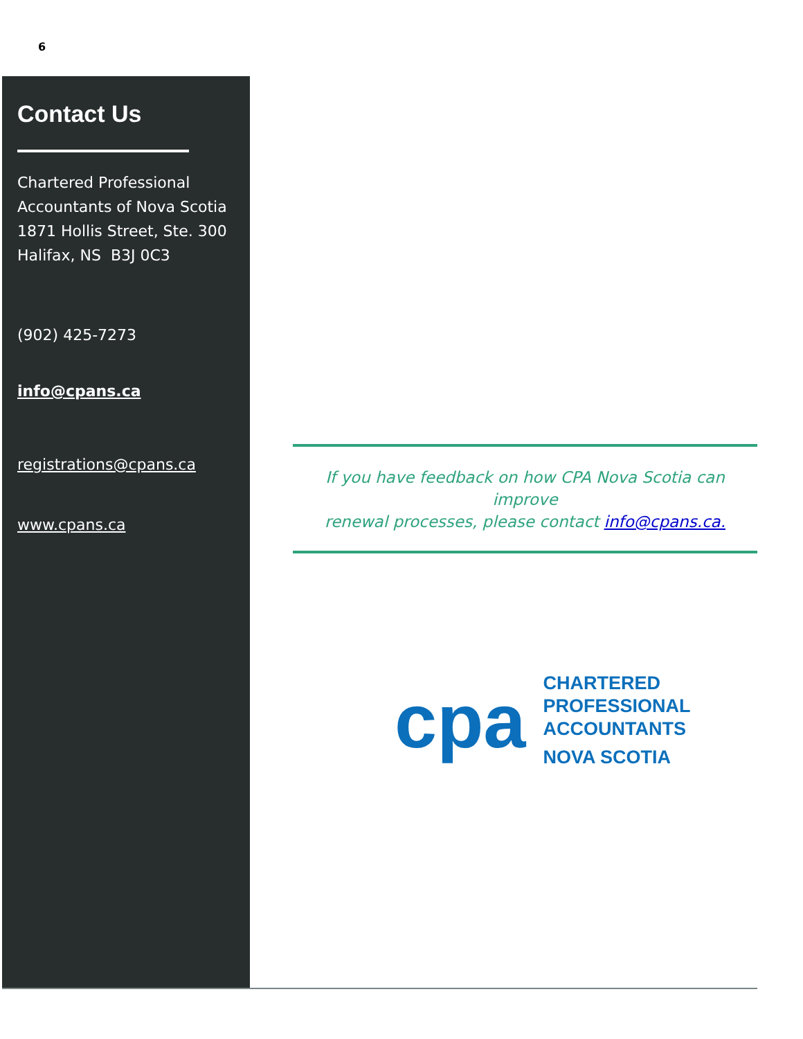6
Contact Us
Chartered Professional
Accountants of Nova Scotia
1871 Hollis Street, Ste. 300
Halifax, NS B3J 0C3
(902) 425-7273
info@cpans.ca
registrations@cpans.ca
www.cpans.ca
If you have feedback on how CPA Nova Scotia can improve
renewal processes, please contact info@cpans.ca.
cpa
CHARTERED
PROFESSIONAL
ACCOUNTANTS
NOVA SCOTIA